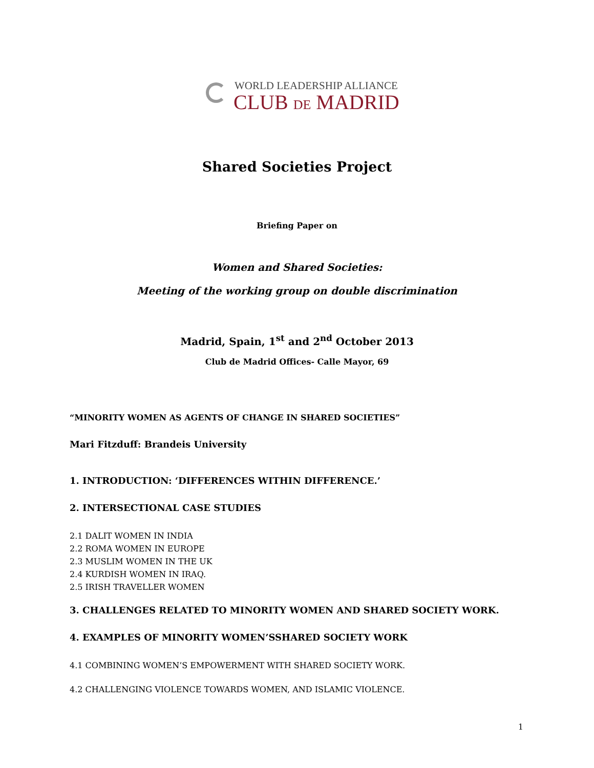WORLD LEADERSHIP ALLIANCE
CLUB DE MADRID
Shared Societies Project
Briefing Paper on
Women and Shared Societies:
Meeting of the working group on double discrimination
Madrid, Spain, 1<sup>st</sup> and 2<sup>nd</sup> October 2013
Club de Madrid Offices- Calle Mayor, 69
“MINORITY WOMEN AS AGENTS OF CHANGE IN SHARED SOCIETIES”
Mari Fitzduff: Brandeis University
1. INTRODUCTION: ‘DIFFERENCES WITHIN DIFFERENCE.’
2. INTERSECTIONAL CASE STUDIES
2.1 DALIT WOMEN IN INDIA
2.2 ROMA WOMEN IN EUROPE
2.3 MUSLIM WOMEN IN THE UK
2.4 KURDISH WOMEN IN IRAQ.
2.5 IRISH TRAVELLER WOMEN
3. CHALLENGES RELATED TO MINORITY WOMEN AND SHARED SOCIETY WORK.
4. EXAMPLES OF MINORITY WOMEN’SSHARED SOCIETY WORK
4.1 COMBINING WOMEN’S EMPOWERMENT WITH SHARED SOCIETY WORK.
4.2 CHALLENGING VIOLENCE TOWARDS WOMEN, AND ISLAMIC VIOLENCE.
1